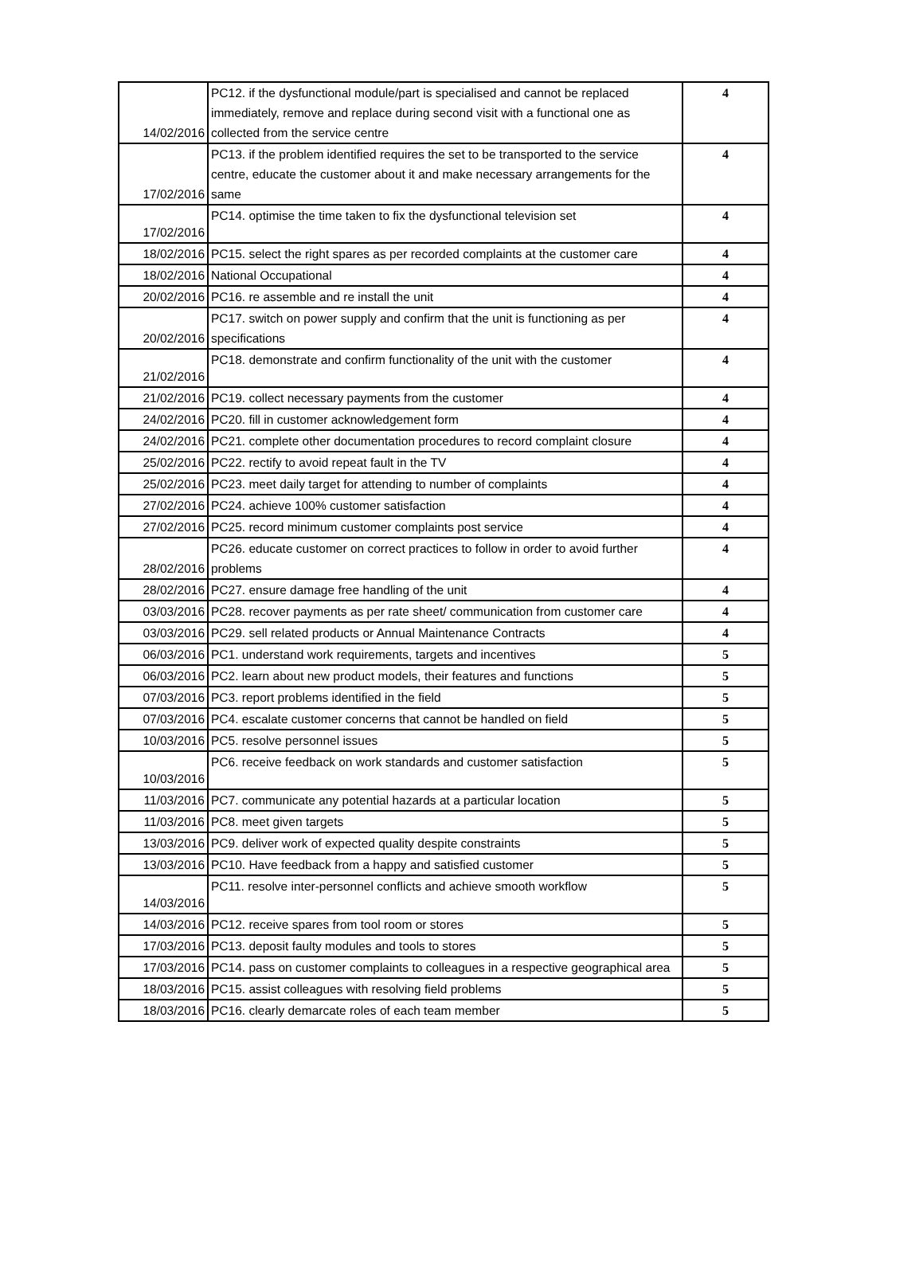| 14/02/2016 | PC12. if the dysfunctional module/part is specialised and cannot be replaced immediately, remove and replace during second visit with a functional one as collected from the service centre | 4 |
| 17/02/2016 | PC13. if the problem identified requires the set to be transported to the service centre, educate the customer about it and make necessary arrangements for the same | 4 |
| 17/02/2016 | PC14. optimise the time taken to fix the dysfunctional television set | 4 |
| 18/02/2016 | PC15. select the right spares as per recorded complaints at the customer care | 4 |
| 18/02/2016 | National Occupational | 4 |
| 20/02/2016 | PC16. re assemble and re install the unit | 4 |
| 20/02/2016 | PC17. switch on power supply and confirm that the unit is functioning as per specifications | 4 |
| 21/02/2016 | PC18. demonstrate and confirm functionality of the unit with the customer | 4 |
| 21/02/2016 | PC19. collect necessary payments from the customer | 4 |
| 24/02/2016 | PC20. fill in customer acknowledgement form | 4 |
| 24/02/2016 | PC21. complete other documentation procedures to record complaint closure | 4 |
| 25/02/2016 | PC22. rectify to avoid repeat fault in the TV | 4 |
| 25/02/2016 | PC23. meet daily target for attending to number of complaints | 4 |
| 27/02/2016 | PC24. achieve 100% customer satisfaction | 4 |
| 27/02/2016 | PC25. record minimum customer complaints post service | 4 |
| 28/02/2016 | PC26. educate customer on correct practices to follow in order to avoid further problems | 4 |
| 28/02/2016 | PC27. ensure damage free handling of the unit | 4 |
| 03/03/2016 | PC28. recover payments as per rate sheet/ communication from customer care | 4 |
| 03/03/2016 | PC29. sell related products or Annual Maintenance Contracts | 4 |
| 06/03/2016 | PC1. understand work requirements, targets and incentives | 5 |
| 06/03/2016 | PC2. learn about new product models, their features and functions | 5 |
| 07/03/2016 | PC3. report problems identified in the field | 5 |
| 07/03/2016 | PC4. escalate customer concerns that cannot be handled on field | 5 |
| 10/03/2016 | PC5. resolve personnel issues | 5 |
| 10/03/2016 | PC6. receive feedback on work standards and customer satisfaction | 5 |
| 11/03/2016 | PC7. communicate any potential hazards at a particular location | 5 |
| 11/03/2016 | PC8. meet given targets | 5 |
| 13/03/2016 | PC9. deliver work of expected quality despite constraints | 5 |
| 13/03/2016 | PC10. Have feedback from a happy and satisfied customer | 5 |
| 14/03/2016 | PC11. resolve inter-personnel conflicts and achieve smooth workflow | 5 |
| 14/03/2016 | PC12. receive spares from tool room or stores | 5 |
| 17/03/2016 | PC13. deposit faulty modules and tools to stores | 5 |
| 17/03/2016 | PC14. pass on customer complaints to colleagues in a respective geographical area | 5 |
| 18/03/2016 | PC15. assist colleagues with resolving field problems | 5 |
| 18/03/2016 | PC16. clearly demarcate roles of each team member | 5 |